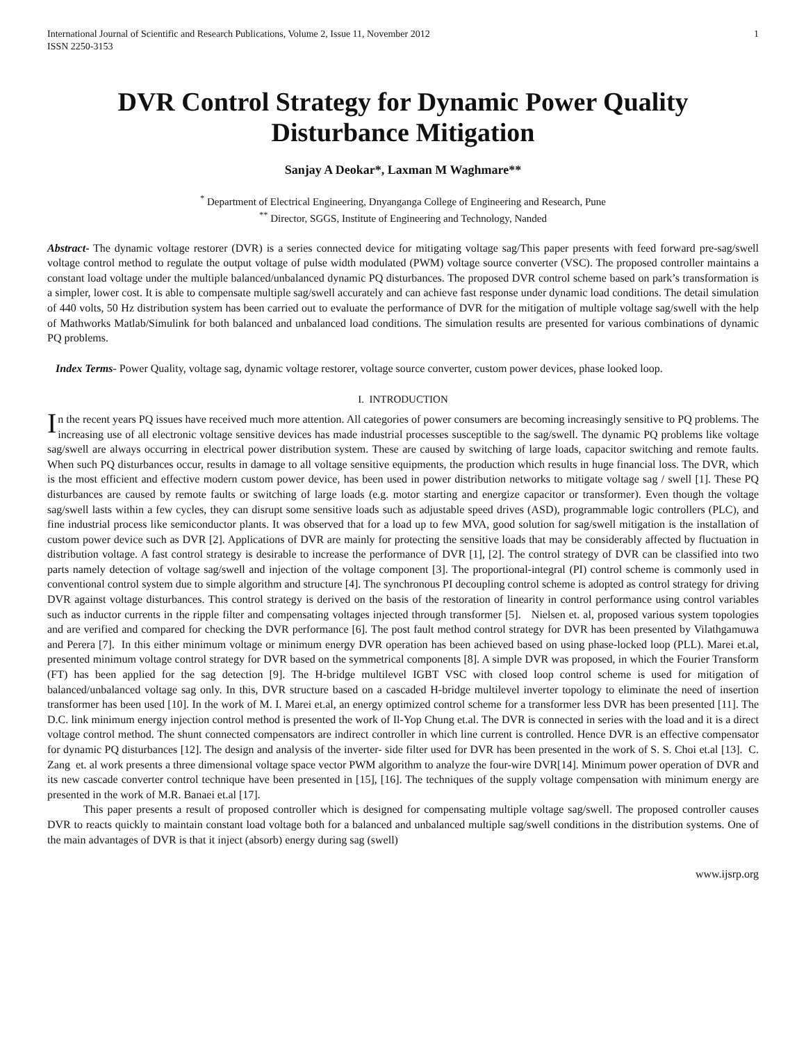International Journal of Scientific and Research Publications, Volume 2, Issue 11, November 2012
ISSN 2250-3153 1
DVR Control Strategy for Dynamic Power Quality Disturbance Mitigation
Sanjay A Deokar*, Laxman M Waghmare**
<sup>*</sup> Department of Electrical Engineering, Dnyanganga College of Engineering and Research, Pune
<sup>**</sup> Director, SGGS, Institute of Engineering and Technology, Nanded
Abstract- The dynamic voltage restorer (DVR) is a series connected device for mitigating voltage sag/This paper presents with feed forward pre-sag/swell voltage control method to regulate the output voltage of pulse width modulated (PWM) voltage source converter (VSC). The proposed controller maintains a constant load voltage under the multiple balanced/unbalanced dynamic PQ disturbances. The proposed DVR control scheme based on park’s transformation is a simpler, lower cost. It is able to compensate multiple sag/swell accurately and can achieve fast response under dynamic load conditions. The detail simulation of 440 volts, 50 Hz distribution system has been carried out to evaluate the performance of DVR for the mitigation of multiple voltage sag/swell with the help of Mathworks Matlab/Simulink for both balanced and unbalanced load conditions. The simulation results are presented for various combinations of dynamic PQ problems.
Index Terms- Power Quality, voltage sag, dynamic voltage restorer, voltage source converter, custom power devices, phase looked loop.
I. INTRODUCTION
In the recent years PQ issues have received much more attention. All categories of power consumers are becoming increasingly sensitive to PQ problems. The increasing use of all electronic voltage sensitive devices has made industrial processes susceptible to the sag/swell. The dynamic PQ problems like voltage sag/swell are always occurring in electrical power distribution system. These are caused by switching of large loads, capacitor switching and remote faults. When such PQ disturbances occur, results in damage to all voltage sensitive equipments, the production which results in huge financial loss. The DVR, which is the most efficient and effective modern custom power device, has been used in power distribution networks to mitigate voltage sag / swell [1]. These PQ disturbances are caused by remote faults or switching of large loads (e.g. motor starting and energize capacitor or transformer). Even though the voltage sag/swell lasts within a few cycles, they can disrupt some sensitive loads such as adjustable speed drives (ASD), programmable logic controllers (PLC), and fine industrial process like semiconductor plants. It was observed that for a load up to few MVA, good solution for sag/swell mitigation is the installation of custom power device such as DVR [2]. Applications of DVR are mainly for protecting the sensitive loads that may be considerably affected by fluctuation in distribution voltage. A fast control strategy is desirable to increase the performance of DVR [1], [2]. The control strategy of DVR can be classified into two parts namely detection of voltage sag/swell and injection of the voltage component [3]. The proportional-integral (PI) control scheme is commonly used in conventional control system due to simple algorithm and structure [4]. The synchronous PI decoupling control scheme is adopted as control strategy for driving DVR against voltage disturbances. This control strategy is derived on the basis of the restoration of linearity in control performance using control variables such as inductor currents in the ripple filter and compensating voltages injected through transformer [5]. Nielsen et. al, proposed various system topologies and are verified and compared for checking the DVR performance [6]. The post fault method control strategy for DVR has been presented by Vilathgamuwa and Perera [7]. In this either minimum voltage or minimum energy DVR operation has been achieved based on using phase-locked loop (PLL). Marei et.al, presented minimum voltage control strategy for DVR based on the symmetrical components [8]. A simple DVR was proposed, in which the Fourier Transform (FT) has been applied for the sag detection [9]. The H-bridge multilevel IGBT VSC with closed loop control scheme is used for mitigation of balanced/unbalanced voltage sag only. In this, DVR structure based on a cascaded H-bridge multilevel inverter topology to eliminate the need of insertion transformer has been used [10]. In the work of M. I. Marei et.al, an energy optimized control scheme for a transformer less DVR has been presented [11]. The D.C. link minimum energy injection control method is presented the work of Il-Yop Chung et.al. The DVR is connected in series with the load and it is a direct voltage control method. The shunt connected compensators are indirect controller in which line current is controlled. Hence DVR is an effective compensator for dynamic PQ disturbances [12]. The design and analysis of the inverter- side filter used for DVR has been presented in the work of S. S. Choi et.al [13]. C. Zang et. al work presents a three dimensional voltage space vector PWM algorithm to analyze the four-wire DVR[14]. Minimum power operation of DVR and its new cascade converter control technique have been presented in [15], [16]. The techniques of the supply voltage compensation with minimum energy are presented in the work of M.R. Banaei et.al [17].
This paper presents a result of proposed controller which is designed for compensating multiple voltage sag/swell. The proposed controller causes DVR to reacts quickly to maintain constant load voltage both for a balanced and unbalanced multiple sag/swell conditions in the distribution systems. One of the main advantages of DVR is that it inject (absorb) energy during sag (swell)
www.ijsrp.org